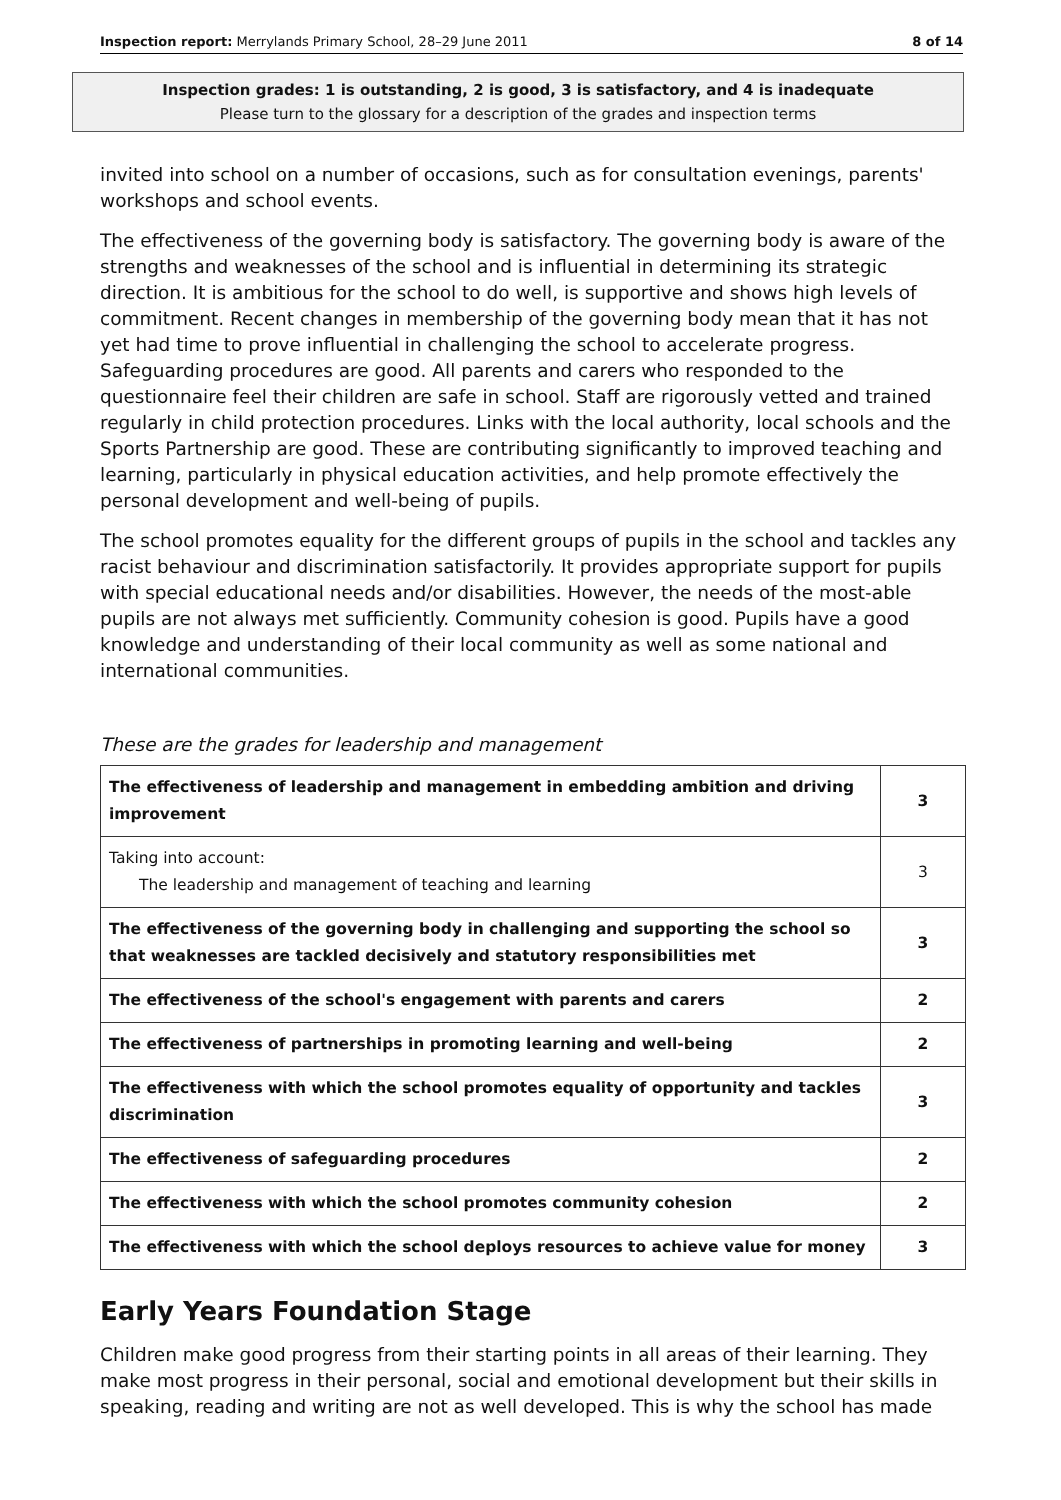Inspection report: Merrylands Primary School, 28–29 June 2011 8 of 14
Inspection grades: 1 is outstanding, 2 is good, 3 is satisfactory, and 4 is inadequate
Please turn to the glossary for a description of the grades and inspection terms
invited into school on a number of occasions, such as for consultation evenings, parents' workshops and school events.
The effectiveness of the governing body is satisfactory. The governing body is aware of the strengths and weaknesses of the school and is influential in determining its strategic direction. It is ambitious for the school to do well, is supportive and shows high levels of commitment. Recent changes in membership of the governing body mean that it has not yet had time to prove influential in challenging the school to accelerate progress. Safeguarding procedures are good. All parents and carers who responded to the questionnaire feel their children are safe in school. Staff are rigorously vetted and trained regularly in child protection procedures. Links with the local authority, local schools and the Sports Partnership are good. These are contributing significantly to improved teaching and learning, particularly in physical education activities, and help promote effectively the personal development and well-being of pupils.
The school promotes equality for the different groups of pupils in the school and tackles any racist behaviour and discrimination satisfactorily. It provides appropriate support for pupils with special educational needs and/or disabilities. However, the needs of the most-able pupils are not always met sufficiently. Community cohesion is good. Pupils have a good knowledge and understanding of their local community as well as some national and international communities.
These are the grades for leadership and management
| The effectiveness of leadership and management in embedding ambition and driving improvement | 3 |
| Taking into account: The leadership and management of teaching and learning | 3 |
| The effectiveness of the governing body in challenging and supporting the school so that weaknesses are tackled decisively and statutory responsibilities met | 3 |
| The effectiveness of the school's engagement with parents and carers | 2 |
| The effectiveness of partnerships in promoting learning and well-being | 2 |
| The effectiveness with which the school promotes equality of opportunity and tackles discrimination | 3 |
| The effectiveness of safeguarding procedures | 2 |
| The effectiveness with which the school promotes community cohesion | 2 |
| The effectiveness with which the school deploys resources to achieve value for money | 3 |
Early Years Foundation Stage
Children make good progress from their starting points in all areas of their learning. They make most progress in their personal, social and emotional development but their skills in speaking, reading and writing are not as well developed. This is why the school has made